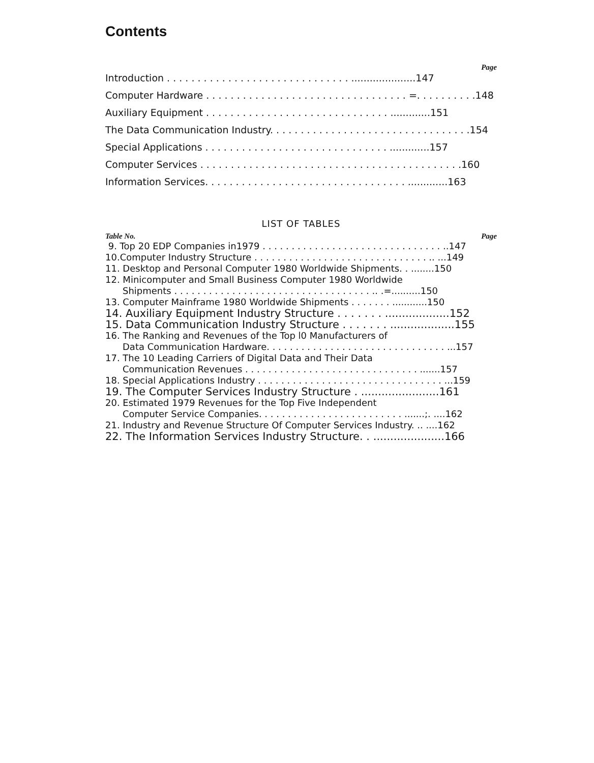Contents
Page
Introduction . . . . . . . . . . . . . . . . . . . . . . . . . . . . . . .....................147
Computer Hardware . . . . . . . . . . . . . . . . . . . . . . . . . . . . . . . . . =. . . . . . . . . .148
Auxiliary Equipment . . . . . . . . . . . . . . . . . . . . . . . . . . . . . . .............151
The Data Communication Industry. . . . . . . . . . . . . . . . . . . . . . . . . . . . . . . . .154
Special Applications . . . . . . . . . . . . . . . . . . . . . . . . . . . . . . .............157
Computer Services . . . . . . . . . . . . . . . . . . . . . . . . . . . . . . . . . . . . . . . . . . .160
Information Services. . . . . . . . . . . . . . . . . . . . . . . . . . . . . . . . . .............163
LIST OF TABLES
Table No. Page
9. Top 20 EDP Companies in1979 . . . . . . . . . . . . . . . . . . . . . . . . . . . . . . . ..147
10.Computer Industry Structure . . . . . . . . . . . . . . . . . . . . . . . . . . . . . . .. ...149
11. Desktop and Personal Computer 1980 Worldwide Shipments. . ........150
12. Minicomputer and Small Business Computer 1980 Worldwide
Shipments . . . . . . . . . . . . . . . . . . . . . . . . . . . . . . . . . . .. .=..........150
13. Computer Mainframe 1980 Worldwide Shipments . . . . . . . ............150
14. Auxiliary Equipment Industry Structure . . . . . . . ...................152
15. Data Communication Industry Structure . . . . . . . ...................155
16. The Ranking and Revenues of the Top l0 Manufacturers of
Data Communication Hardware. . . . . . . . . . . . . . . . . . . . . . . . . . . . . . . ...157
17. The 10 Leading Carriers of Digital Data and Their Data
Communication Revenues . . . . . . . . . . . . . . . . . . . . . . . . . . . . . . .......157
18. Special Applications Industry . . . . . . . . . . . . . . . . . . . . . . . . . . . . . . . . ...159
19. The Computer Services Industry Structure . .......................161
20. Estimated 1979 Revenues for the Top Five Independent
Computer Service Companies. . . . . . . . . . . . . . . . . . . . . . . . . .......;. ....162
21. Industry and Revenue Structure Of Computer Services Industry. .. ....162
22. The Information Services Industry Structure. . .....................166